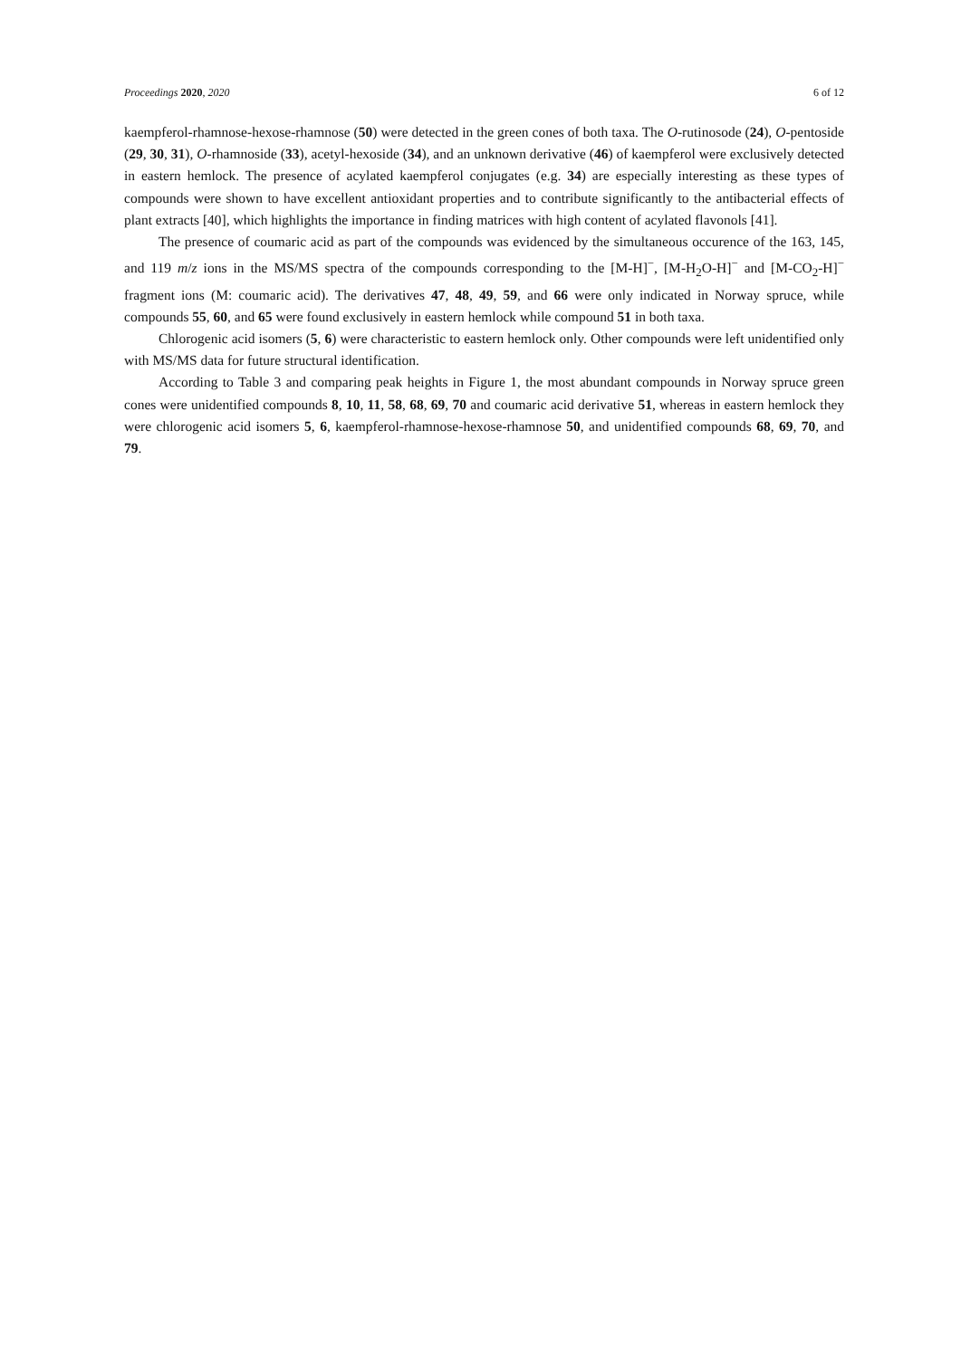Proceedings 2020, 2020 6 of 12
kaempferol-rhamnose-hexose-rhamnose (50) were detected in the green cones of both taxa. The O-rutinosode (24), O-pentoside (29, 30, 31), O-rhamnoside (33), acetyl-hexoside (34), and an unknown derivative (46) of kaempferol were exclusively detected in eastern hemlock. The presence of acylated kaempferol conjugates (e.g. 34) are especially interesting as these types of compounds were shown to have excellent antioxidant properties and to contribute significantly to the antibacterial effects of plant extracts [40], which highlights the importance in finding matrices with high content of acylated flavonols [41].
The presence of coumaric acid as part of the compounds was evidenced by the simultaneous occurence of the 163, 145, and 119 m/z ions in the MS/MS spectra of the compounds corresponding to the [M-H]<sup>−</sup>, [M-H<sub>2</sub>O-H]<sup>−</sup> and [M-CO<sub>2</sub>-H]<sup>−</sup> fragment ions (M: coumaric acid). The derivatives 47, 48, 49, 59, and 66 were only indicated in Norway spruce, while compounds 55, 60, and 65 were found exclusively in eastern hemlock while compound 51 in both taxa.
Chlorogenic acid isomers (5, 6) were characteristic to eastern hemlock only. Other compounds were left unidentified only with MS/MS data for future structural identification.
According to Table 3 and comparing peak heights in Figure 1, the most abundant compounds in Norway spruce green cones were unidentified compounds 8, 10, 11, 58, 68, 69, 70 and coumaric acid derivative 51, whereas in eastern hemlock they were chlorogenic acid isomers 5, 6, kaempferol-rhamnose-hexose-rhamnose 50, and unidentified compounds 68, 69, 70, and 79.